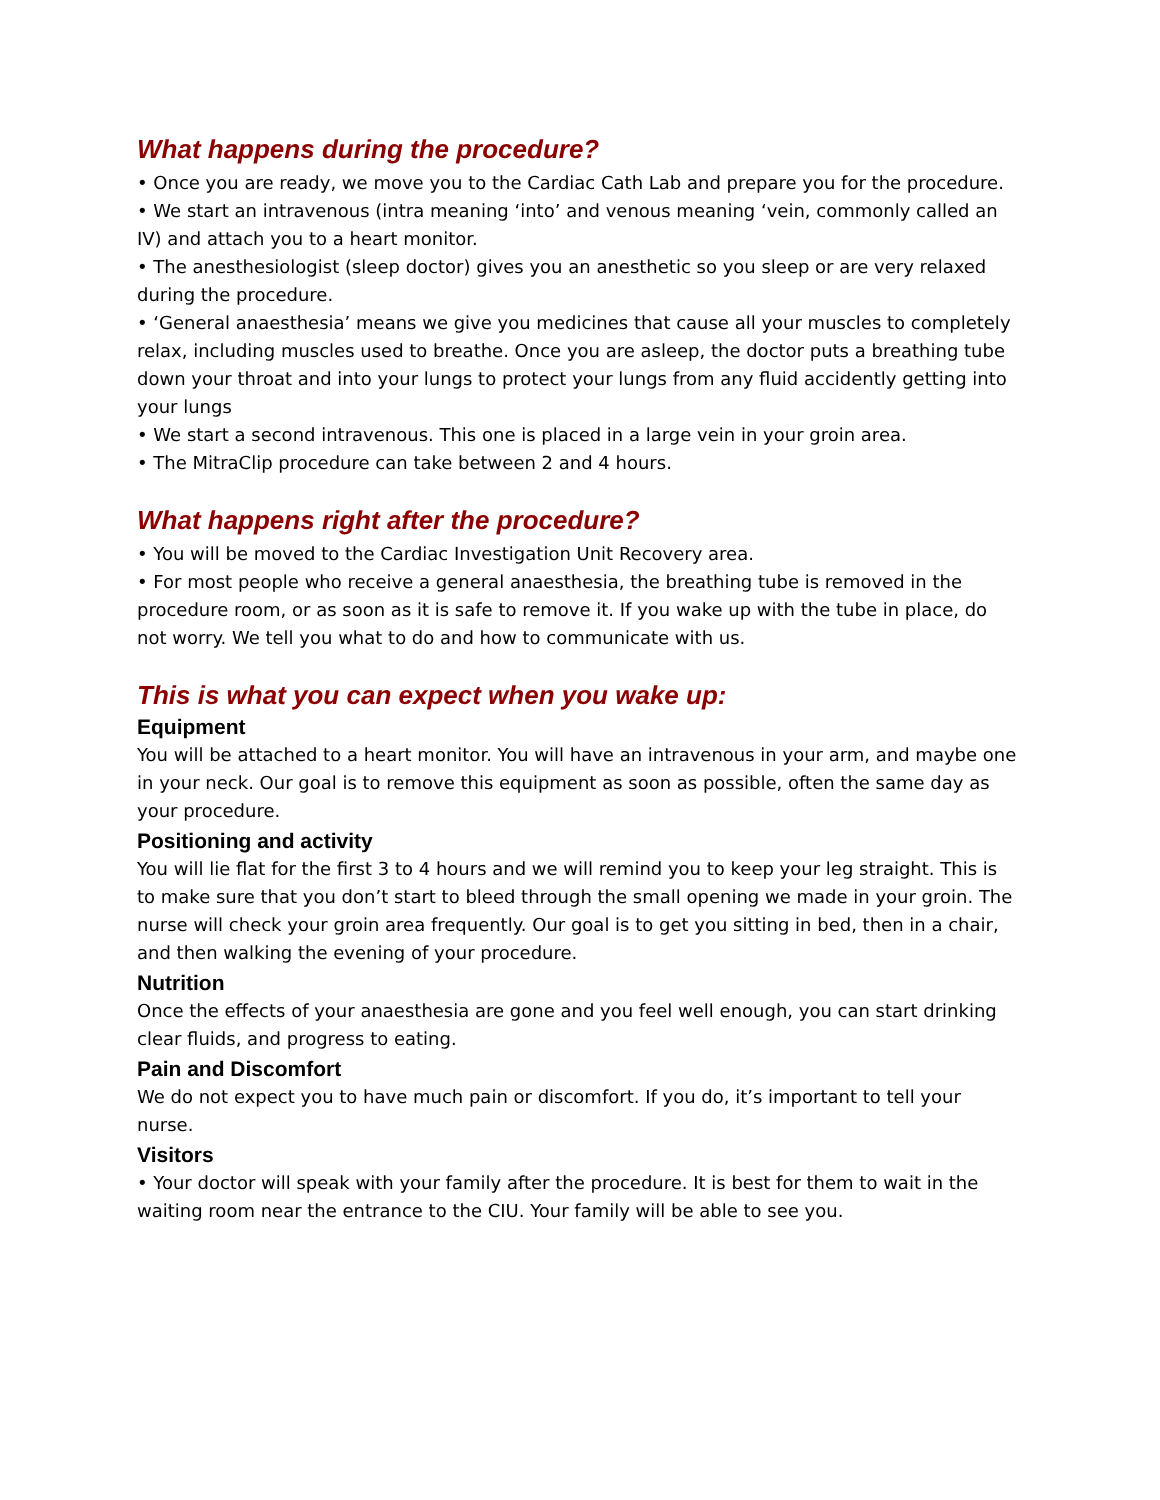What happens during the procedure?
• Once you are ready, we move you to the Cardiac Cath Lab and prepare you for the procedure.
• We start an intravenous (intra meaning ‘into’ and venous meaning ‘vein, commonly called an IV) and attach you to a heart monitor.
• The anesthesiologist (sleep doctor) gives you an anesthetic so you sleep or are very relaxed during the procedure.
• ‘General anaesthesia’ means we give you medicines that cause all your muscles to completely relax, including muscles used to breathe. Once you are asleep, the doctor puts a breathing tube down your throat and into your lungs to protect your lungs from any fluid accidently getting into your lungs
• We start a second intravenous. This one is placed in a large vein in your groin area.
• The MitraClip procedure can take between 2 and 4 hours.
What happens right after the procedure?
• You will be moved to the Cardiac Investigation Unit Recovery area.
• For most people who receive a general anaesthesia, the breathing tube is removed in the procedure room, or as soon as it is safe to remove it. If you wake up with the tube in place, do not worry. We tell you what to do and how to communicate with us.
This is what you can expect when you wake up:
Equipment
You will be attached to a heart monitor. You will have an intravenous in your arm, and maybe one in your neck. Our goal is to remove this equipment as soon as possible, often the same day as your procedure.
Positioning and activity
You will lie flat for the first 3 to 4 hours and we will remind you to keep your leg straight. This is to make sure that you don’t start to bleed through the small opening we made in your groin. The nurse will check your groin area frequently. Our goal is to get you sitting in bed, then in a chair, and then walking the evening of your procedure.
Nutrition
Once the effects of your anaesthesia are gone and you feel well enough, you can start drinking clear fluids, and progress to eating.
Pain and Discomfort
We do not expect you to have much pain or discomfort. If you do, it’s important to tell your nurse.
Visitors
• Your doctor will speak with your family after the procedure. It is best for them to wait in the waiting room near the entrance to the CIU. Your family will be able to see you.